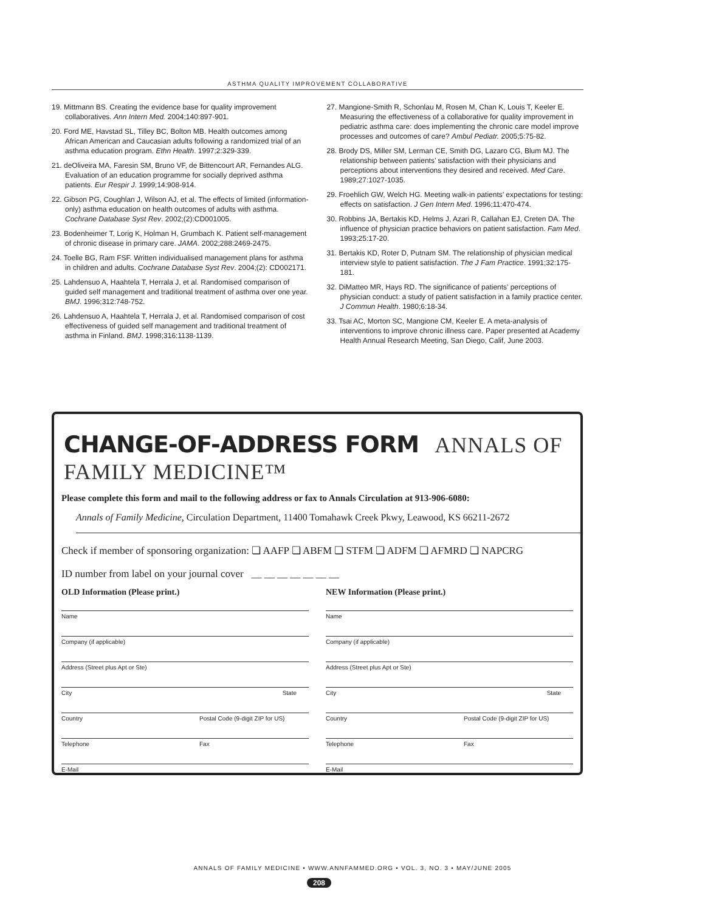ASTHMA QUALITY IMPROVEMENT COLLABORATIVE
19. Mittmann BS. Creating the evidence base for quality improvement collaboratives. Ann Intern Med. 2004;140:897-901.
20. Ford ME, Havstad SL, Tilley BC, Bolton MB. Health outcomes among African American and Caucasian adults following a randomized trial of an asthma education program. Ethn Health. 1997;2:329-339.
21. deOliveira MA, Faresin SM, Bruno VF, de Bittencourt AR, Fernandes ALG. Evaluation of an education programme for socially deprived asthma patients. Eur Respir J. 1999;14:908-914.
22. Gibson PG, Coughlan J, Wilson AJ, et al. The effects of limited (information-only) asthma education on health outcomes of adults with asthma. Cochrane Database Syst Rev. 2002;(2):CD001005.
23. Bodenheimer T, Lorig K, Holman H, Grumbach K. Patient self-management of chronic disease in primary care. JAMA. 2002;288:2469-2475.
24. Toelle BG, Ram FSF. Written individualised management plans for asthma in children and adults. Cochrane Database Syst Rev. 2004;(2): CD002171.
25. Lahdensuo A, Haahtela T, Herrala J, et al. Randomised comparison of guided self management and traditional treatment of asthma over one year. BMJ. 1996;312:748-752.
26. Lahdensuo A, Haahtela T, Herrala J, et al. Randomised comparison of cost effectiveness of guided self management and traditional treatment of asthma in Finland. BMJ. 1998;316:1138-1139.
27. Mangione-Smith R, Schonlau M, Rosen M, Chan K, Louis T, Keeler E. Measuring the effectiveness of a collaborative for quality improvement in pediatric asthma care: does implementing the chronic care model improve processes and outcomes of care? Ambul Pediatr. 2005;5:75-82.
28. Brody DS, Miller SM, Lerman CE, Smith DG, Lazaro CG, Blum MJ. The relationship between patients’ satisfaction with their physicians and perceptions about interventions they desired and received. Med Care. 1989;27:1027-1035.
29. Froehlich GW, Welch HG. Meeting walk-in patients’ expectations for testing: effects on satisfaction. J Gen Intern Med. 1996;11:470-474.
30. Robbins JA, Bertakis KD, Helms J, Azari R, Callahan EJ, Creten DA. The influence of physician practice behaviors on patient satisfaction. Fam Med. 1993;25:17-20.
31. Bertakis KD, Roter D, Putnam SM. The relationship of physician medical interview style to patient satisfaction. The J Fam Practice. 1991;32:175-181.
32. DiMatteo MR, Hays RD. The significance of patients’ perceptions of physician conduct: a study of patient satisfaction in a family practice center. J Commun Health. 1980;6:18-34.
33. Tsai AC, Morton SC, Mangione CM, Keeler E. A meta-analysis of interventions to improve chronic illness care. Paper presented at Academy Health Annual Research Meeting, San Diego, Calif, June 2003.
CHANGE-OF-ADDRESS FORM ANNALS OF FAMILY MEDICINE™
Please complete this form and mail to the following address or fax to Annals Circulation at 913-906-6080:
Annals of Family Medicine, Circulation Department, 11400 Tomahawk Creek Pkwy, Leawood, KS 66211-2672
Check if member of sponsoring organization: ❏ AAFP ❏ ABFM ❏ STFM ❏ ADFM ❏ AFMRD ❏ NAPCRG
ID number from label on your journal cover __ __ __ __ __ __ __
OLD Information (Please print.)
Name
Company (if applicable)
Address (Street plus Apt or Ste)
City State
Country Postal Code (9-digit ZIP for US)
Telephone Fax
E-Mail
NEW Information (Please print.)
Name
Company (if applicable)
Address (Street plus Apt or Ste)
City State
Country Postal Code (9-digit ZIP for US)
Telephone Fax
E-Mail
ANNALS OF FAMILY MEDICINE • WWW.ANNFAMMED.ORG • VOL. 3, NO. 3 • MAY/JUNE 2005
208